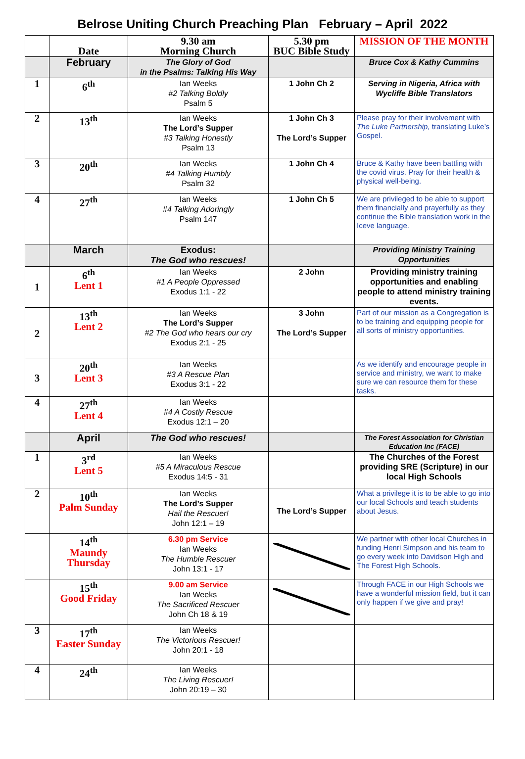Belrose Uniting Church Preaching Plan February – April 2022
| | Date | 9.30 am Morning Church | 5.30 pm BUC Bible Study | MISSION OF THE MONTH |
| | February | The Glory of God in the Psalms: Talking His Way | | Bruce Cox & Kathy Cummins |
| 1 | 6<sup>th</sup> | Ian Weeks #2 Talking Boldly Psalm 5 | 1 John Ch 2 | Serving in Nigeria, Africa with Wycliffe Bible Translators |
| 2 | 13<sup>th</sup> | Ian Weeks The Lord’s Supper #3 Talking Honestly Psalm 13 | 1 John Ch 3 The Lord’s Supper | Please pray for their involvement with The Luke Partnership, translating Luke’s Gospel. |
| 3 | 20<sup>th</sup> | Ian Weeks #4 Talking Humbly Psalm 32 | 1 John Ch 4 | Bruce & Kathy have been battling with the covid virus. Pray for their health & physical well-being. |
| 4 | 27<sup>th</sup> | Ian Weeks #4 Talking Adoringly Psalm 147 | 1 John Ch 5 | We are privileged to be able to support them financially and prayerfully as they continue the Bible translation work in the Iceve language. |
| | March | Exodus: The God who rescues! | | Providing Ministry Training Opportunities |
| 1 | 6<sup>th</sup> Lent 1 | Ian Weeks #1 A People Oppressed Exodus 1:1 - 22 | 2 John | Providing ministry training opportunities and enabling people to attend ministry training events. |
| 2 | 13<sup>th</sup> Lent 2 | Ian Weeks The Lord’s Supper #2 The God who hears our cry Exodus 2:1 - 25 | 3 John The Lord’s Supper | Part of our mission as a Congregation is to be training and equipping people for all sorts of ministry opportunities. |
| 3 | 20<sup>th</sup> Lent 3 | Ian Weeks #3 A Rescue Plan Exodus 3:1 - 22 | | As we identify and encourage people in service and ministry, we want to make sure we can resource them for these tasks. |
| 4 | 27<sup>th</sup> Lent 4 | Ian Weeks #4 A Costly Rescue Exodus 12:1 – 20 | | |
| | April | The God who rescues! | | The Forest Association for Christian Education Inc (FACE) |
| 1 | 3<sup>rd</sup> Lent 5 | Ian Weeks #5 A Miraculous Rescue Exodus 14:5 - 31 | | The Churches of the Forest providing SRE (Scripture) in our local High Schools |
| 2 | 10<sup>th</sup> Palm Sunday | Ian Weeks The Lord’s Supper Hail the Rescuer! John 12:1 – 19 | The Lord’s Supper | What a privilege it is to be able to go into our local Schools and teach students about Jesus. |
| | 14<sup>th</sup> Maundy Thursday | 6.30 pm Service Ian Weeks The Humble Rescuer John 13:1 - 17 | | We partner with other local Churches in funding Henri Simpson and his team to go every week into Davidson High and The Forest High Schools. |
| | 15<sup>th</sup> Good Friday | 9.00 am Service Ian Weeks The Sacrificed Rescuer John Ch 18 & 19 | | Through FACE in our High Schools we have a wonderful mission field, but it can only happen if we give and pray! |
| 3 | 17<sup>th</sup> Easter Sunday | Ian Weeks The Victorious Rescuer! John 20:1 - 18 | | |
| 4 | 24<sup>th</sup> | Ian Weeks The Living Rescuer! John 20:19 – 30 | | |